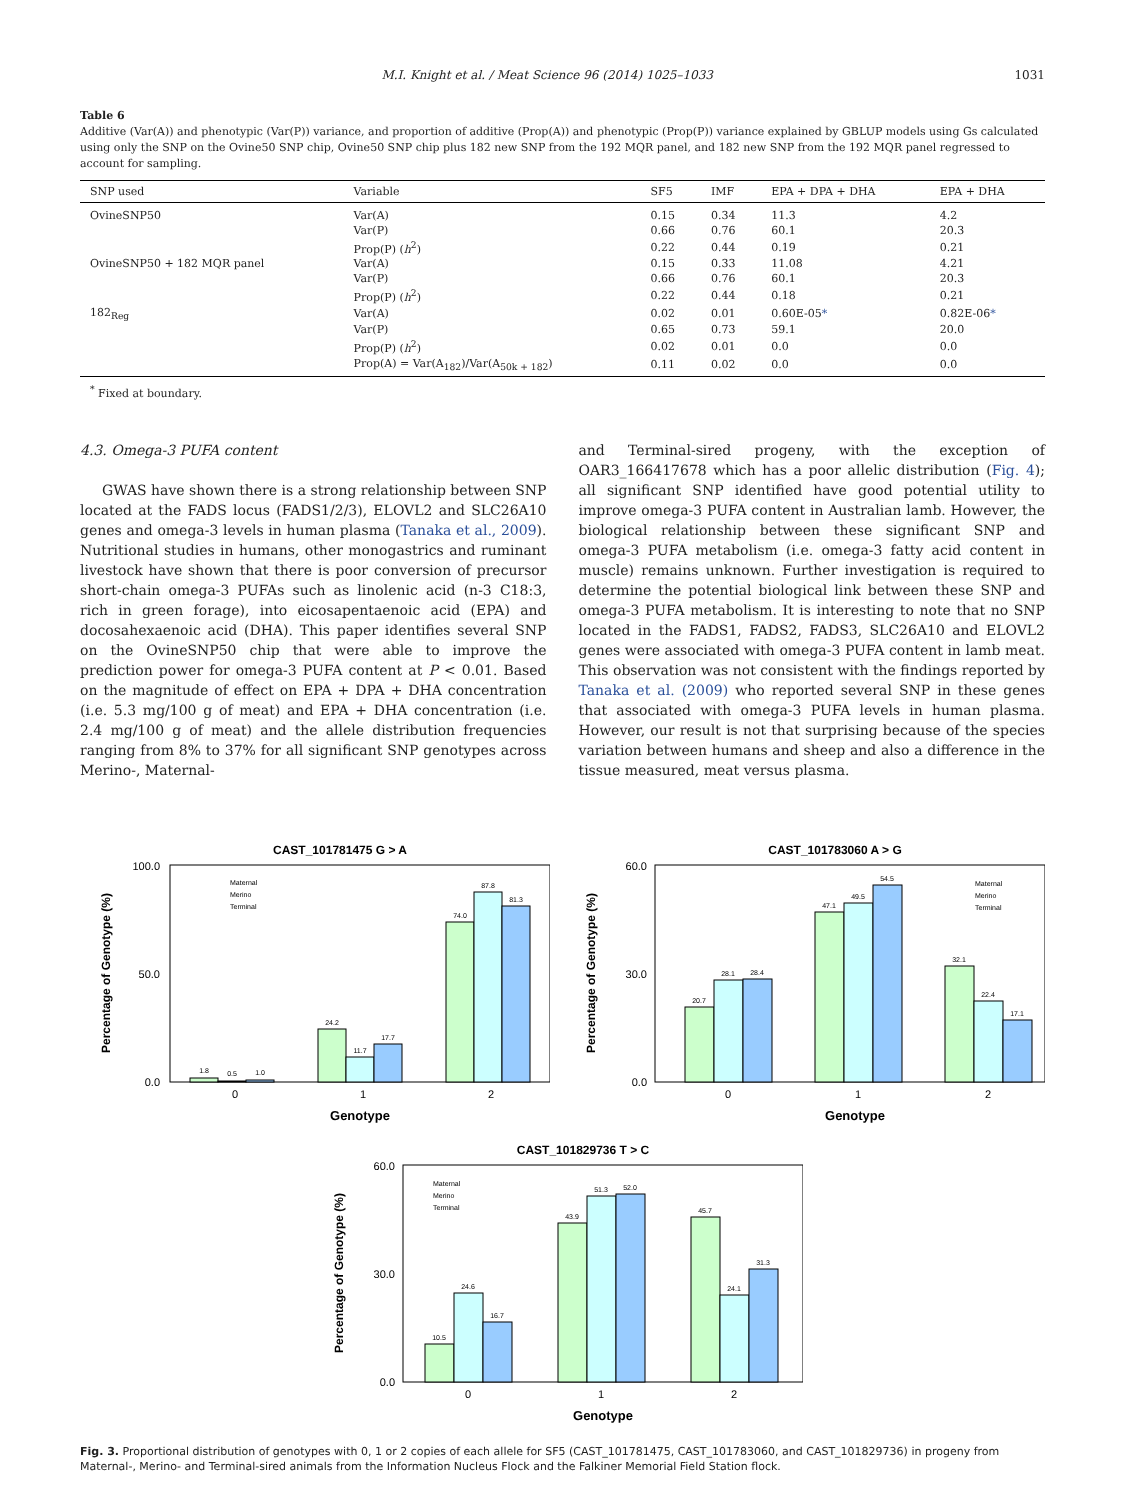M.I. Knight et al. / Meat Science 96 (2014) 1025–1033 1031
Table 6
Additive (Var(A)) and phenotypic (Var(P)) variance, and proportion of additive (Prop(A)) and phenotypic (Prop(P)) variance explained by GBLUP models using Gs calculated using only the SNP on the Ovine50 SNP chip, Ovine50 SNP chip plus 182 new SNP from the 192 MQR panel, and 182 new SNP from the 192 MQR panel regressed to account for sampling.
| SNP used | Variable | SF5 | IMF | EPA + DPA + DHA | EPA + DHA |
| --- | --- | --- | --- | --- | --- |
| OvineSNP50 | Var(A) | 0.15 | 0.34 | 11.3 | 4.2 |
| | Var(P) | 0.66 | 0.76 | 60.1 | 20.3 |
| | Prop(P) ( h<sup>2</sup>) | 0.22 | 0.44 | 0.19 | 0.21 |
| OvineSNP50 + 182 MQR panel | Var(A) | 0.15 | 0.33 | 11.08 | 4.21 |
| | Var(P) | 0.66 | 0.76 | 60.1 | 20.3 |
| | Prop(P) ( h<sup>2</sup>) | 0.22 | 0.44 | 0.18 | 0.21 |
| 182<sub>Reg</sub> | Var(A) | 0.02 | 0.01 | 0.60E-05 * | 0.82E-06 * |
| | Var(P) | 0.65 | 0.73 | 59.1 | 20.0 |
| | Prop(P) ( h<sup>2</sup>) | 0.02 | 0.01 | 0.0 | 0.0 |
| | Prop(A) = Var(A<sub>182</sub>)/Var(A<sub>50k + 182</sub>) | 0.11 | 0.02 | 0.0 | 0.0 |
<sup>*</sup> Fixed at boundary.
4.3. Omega-3 PUFA content
GWAS have shown there is a strong relationship between SNP located at the FADS locus (FADS1/2/3), ELOVL2 and SLC26A10 genes and omega-3 levels in human plasma (Tanaka et al., 2009). Nutritional studies in humans, other monogastrics and ruminant livestock have shown that there is poor conversion of precursor short-chain omega-3 PUFAs such as linolenic acid (n-3 C18:3, rich in green forage), into eicosapentaenoic acid (EPA) and docosahexaenoic acid (DHA). This paper identifies several SNP on the OvineSNP50 chip that were able to improve the prediction power for omega-3 PUFA content at P < 0.01. Based on the magnitude of effect on EPA + DPA + DHA concentration (i.e. 5.3 mg/100 g of meat) and EPA + DHA concentration (i.e. 2.4 mg/100 g of meat) and the allele distribution frequencies ranging from 8% to 37% for all significant SNP genotypes across Merino-, Maternal-
and Terminal-sired progeny, with the exception of OAR3_166417678 which has a poor allelic distribution (Fig. 4); all significant SNP identified have good potential utility to improve omega-3 PUFA content in Australian lamb. However, the biological relationship between these significant SNP and omega-3 PUFA metabolism (i.e. omega-3 fatty acid content in muscle) remains unknown. Further investigation is required to determine the potential biological link between these SNP and omega-3 PUFA metabolism. It is interesting to note that no SNP located in the FADS1, FADS2, FADS3, SLC26A10 and ELOVL2 genes were associated with omega-3 PUFA content in lamb meat. This observation was not consistent with the findings reported by Tanaka et al. (2009) who reported several SNP in these genes that associated with omega-3 PUFA levels in human plasma. However, our result is not that surprising because of the species variation between humans and sheep and also a difference in the tissue measured, meat versus plasma.
CAST_101781475 G > A
100.0
50.0
0.0
1.8
0.5
1.0
24.2
11.7
17.7
74.0
87.8
81.3
Maternal
Merino
Terminal
0
1
2
Genotype
Percentage of Genotype (%)
CAST_101783060 A > G
60.0
30.0
0.0
20.7
28.1
28.4
47.1
49.5
54.5
32.1
22.4
17.1
Maternal
Merino
Terminal
0
1
2
Genotype
Percentage of Genotype (%)
CAST_101829736 T > C
60.0
30.0
0.0
10.5
24.6
16.7
43.9
51.3
52.0
45.7
24.1
31.3
Maternal
Merino
Terminal
0
1
2
Genotype
Percentage of Genotype (%)
Fig. 3. Proportional distribution of genotypes with 0, 1 or 2 copies of each allele for SF5 (CAST_101781475, CAST_101783060, and CAST_101829736) in progeny from Maternal-, Merino- and Terminal-sired animals from the Information Nucleus Flock and the Falkiner Memorial Field Station flock.